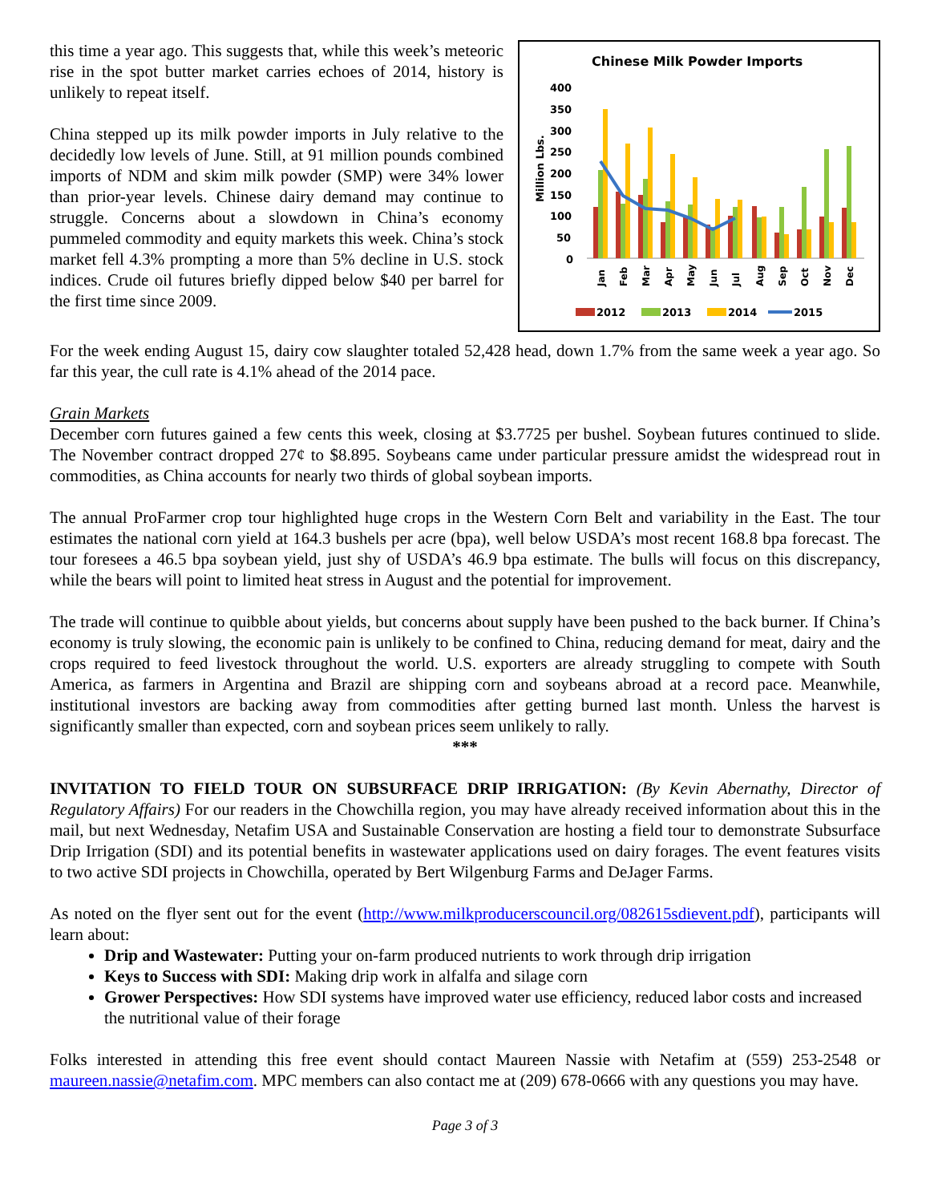this time a year ago. This suggests that, while this week’s meteoric rise in the spot butter market carries echoes of 2014, history is unlikely to repeat itself.
China stepped up its milk powder imports in July relative to the decidedly low levels of June. Still, at 91 million pounds combined imports of NDM and skim milk powder (SMP) were 34% lower than prior-year levels. Chinese dairy demand may continue to struggle. Concerns about a slowdown in China’s economy pummeled commodity and equity markets this week. China’s stock market fell 4.3% prompting a more than 5% decline in U.S. stock indices. Crude oil futures briefly dipped below $40 per barrel for the first time since 2009.
Chinese Milk Powder Imports
400
350
300
250
200
150
100
50
0
Million Lbs.
Jan
Feb
Mar
Apr
May
Jun
Jul
Aug
Sep
Oct
Nov
Dec
2012
2013
2014
2015
For the week ending August 15, dairy cow slaughter totaled 52,428 head, down 1.7% from the same week a year ago. So far this year, the cull rate is 4.1% ahead of the 2014 pace.
Grain Markets
December corn futures gained a few cents this week, closing at $3.7725 per bushel. Soybean futures continued to slide. The November contract dropped 27¢ to $8.895. Soybeans came under particular pressure amidst the widespread rout in commodities, as China accounts for nearly two thirds of global soybean imports.
The annual ProFarmer crop tour highlighted huge crops in the Western Corn Belt and variability in the East. The tour estimates the national corn yield at 164.3 bushels per acre (bpa), well below USDA’s most recent 168.8 bpa forecast. The tour foresees a 46.5 bpa soybean yield, just shy of USDA’s 46.9 bpa estimate. The bulls will focus on this discrepancy, while the bears will point to limited heat stress in August and the potential for improvement.
The trade will continue to quibble about yields, but concerns about supply have been pushed to the back burner. If China’s economy is truly slowing, the economic pain is unlikely to be confined to China, reducing demand for meat, dairy and the crops required to feed livestock throughout the world. U.S. exporters are already struggling to compete with South America, as farmers in Argentina and Brazil are shipping corn and soybeans abroad at a record pace. Meanwhile, institutional investors are backing away from commodities after getting burned last month. Unless the harvest is significantly smaller than expected, corn and soybean prices seem unlikely to rally.
***
INVITATION TO FIELD TOUR ON SUBSURFACE DRIP IRRIGATION: (By Kevin Abernathy, Director of Regulatory Affairs) For our readers in the Chowchilla region, you may have already received information about this in the mail, but next Wednesday, Netafim USA and Sustainable Conservation are hosting a field tour to demonstrate Subsurface Drip Irrigation (SDI) and its potential benefits in wastewater applications used on dairy forages. The event features visits to two active SDI projects in Chowchilla, operated by Bert Wilgenburg Farms and DeJager Farms.
As noted on the flyer sent out for the event (http://www.milkproducerscouncil.org/082615sdievent.pdf), participants will learn about:
Drip and Wastewater: Putting your on-farm produced nutrients to work through drip irrigation
Keys to Success with SDI: Making drip work in alfalfa and silage corn
Grower Perspectives: How SDI systems have improved water use efficiency, reduced labor costs and increased the nutritional value of their forage
Folks interested in attending this free event should contact Maureen Nassie with Netafim at (559) 253-2548 or maureen.nassie@netafim.com. MPC members can also contact me at (209) 678-0666 with any questions you may have.
Page 3 of 3